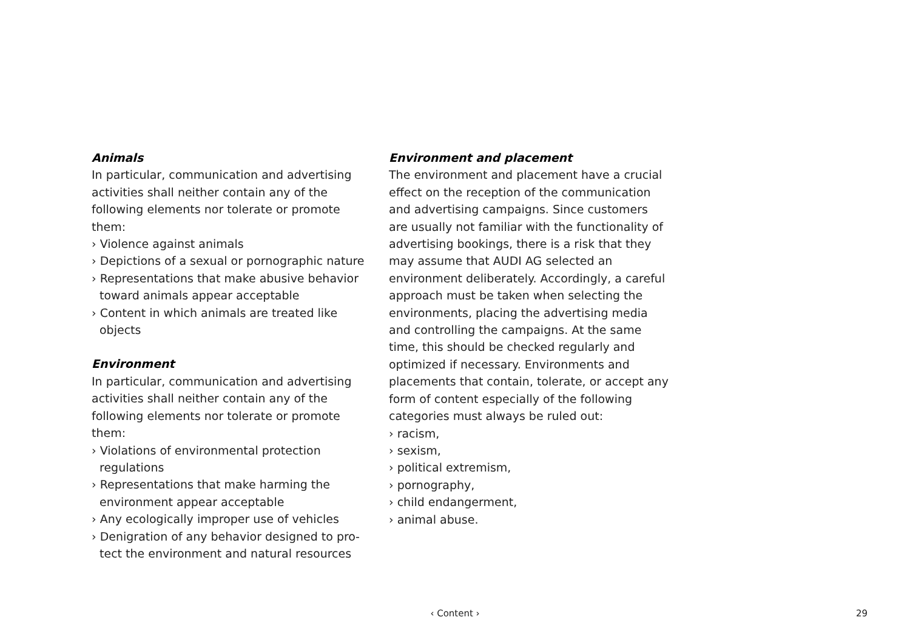Animals
In particular, communication and advertis­ing activities shall neither contain any of the following elements nor tolerate or promote them:
› Violence against animals
› Depictions of a sexual or pornographic nature
› Representations that make abusive behavior toward animals appear acceptable
› Content in which animals are treated like objects
Environment
In particular, communication and advertis­ing activities shall neither contain any of the following elements nor tolerate or promote them:
› Violations of environmental protection regulations
› Representations that make harming the environment appear acceptable
› Any ecologically improper use of vehicles
› Denigration of any behavior designed to pro­tect the environment and natural resources
Environment and placement
The environment and placement have a crucial effect on the reception of the com­munication and advertising campaigns. Since customers are usually not familiar with the functionality of advertising bookings, there is a risk that they may assume that AUDI AG selected an environment deliberately. Ac­cordingly, a careful approach must be taken when selecting the environments, placing the advertising media and controlling the campaigns. At the same time, this should be checked regularly and optimized if necessary. Environments and placements that contain, tolerate, or accept any form of content espe­cially of the following categories must always be ruled out:
› racism,
› sexism,
› political extremism,
› pornography,
› child endangerment,
› animal abuse.
‹ Content ›
29